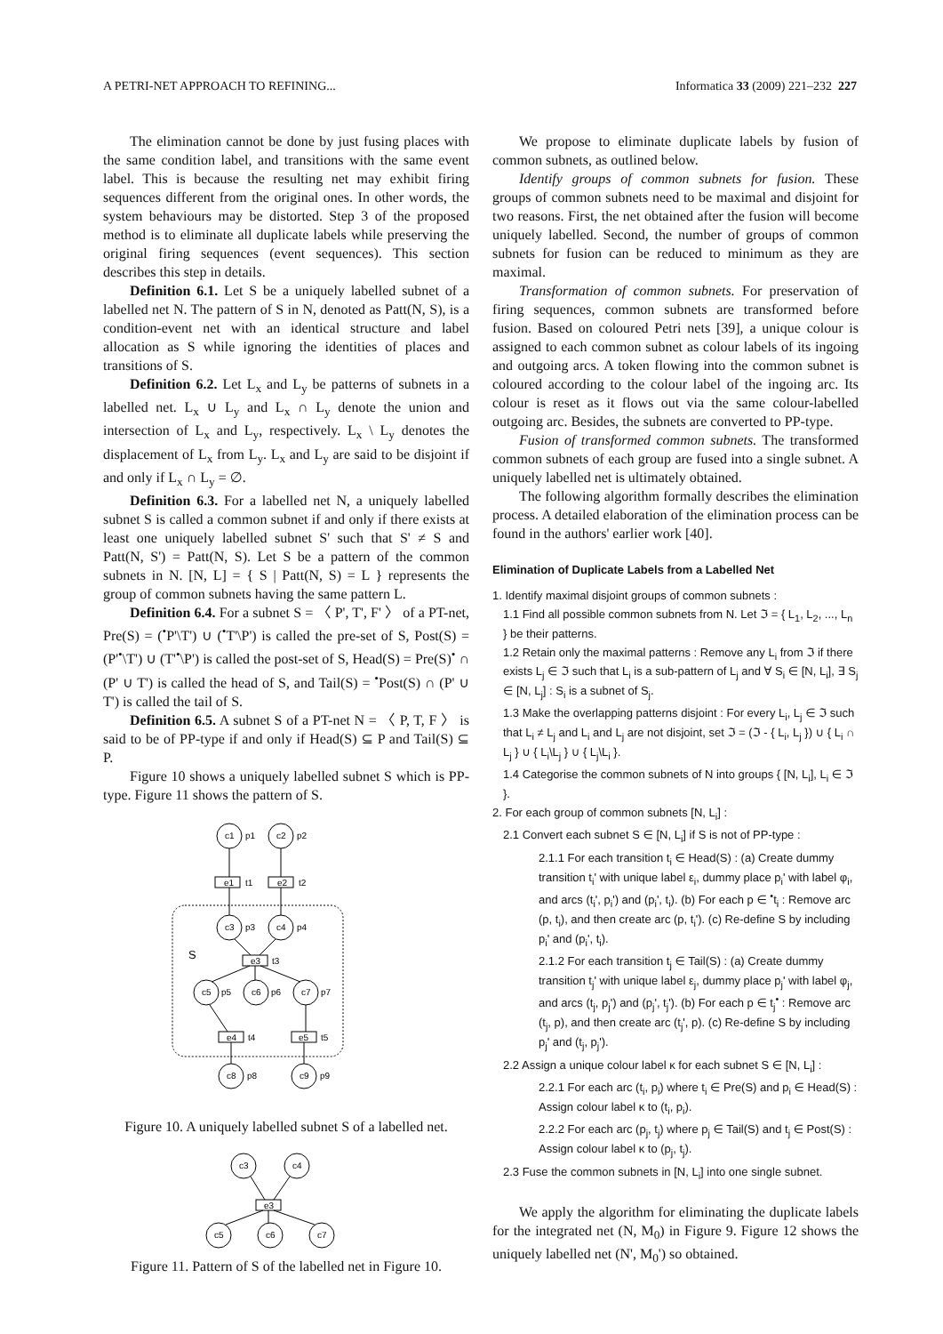A PETRI-NET APPROACH TO REFINING... Informatica 33 (2009) 221–232 227
The elimination cannot be done by just fusing places with the same condition label, and transitions with the same event label. This is because the resulting net may exhibit firing sequences different from the original ones. In other words, the system behaviours may be distorted. Step 3 of the proposed method is to eliminate all duplicate labels while preserving the original firing sequences (event sequences). This section describes this step in details.
Definition 6.1. Let S be a uniquely labelled subnet of a labelled net N. The pattern of S in N, denoted as Patt(N, S), is a condition-event net with an identical structure and label allocation as S while ignoring the identities of places and transitions of S.
Definition 6.2. Let L<sub>x</sub> and L<sub>y</sub> be patterns of subnets in a labelled net. L<sub>x</sub> ∪ L<sub>y</sub> and L<sub>x</sub> ∩ L<sub>y</sub> denote the union and intersection of L<sub>x</sub> and L<sub>y</sub>, respectively. L<sub>x</sub> \ L<sub>y</sub> denotes the displacement of L<sub>x</sub> from L<sub>y</sub>. L<sub>x</sub> and L<sub>y</sub> are said to be disjoint if and only if L<sub>x</sub> ∩ L<sub>y</sub> = ∅.
Definition 6.3. For a labelled net N, a uniquely labelled subnet S is called a common subnet if and only if there exists at least one uniquely labelled subnet S' such that S' ≠ S and Patt(N, S') = Patt(N, S). Let S be a pattern of the common subnets in N. [N, L] = { S | Patt(N, S) = L } represents the group of common subnets having the same pattern L.
Definition 6.4. For a subnet S = 〈 P', T', F' 〉 of a PT-net, Pre(S) = (<sup>•</sup>P'\T') ∪ (<sup>•</sup>T'\P') is called the pre-set of S, Post(S) = (P'<sup>•</sup>\T') ∪ (T'<sup>•</sup>\P') is called the post-set of S, Head(S) = Pre(S)<sup>•</sup> ∩ (P' ∪ T') is called the head of S, and Tail(S) = <sup>•</sup>Post(S) ∩ (P' ∪ T') is called the tail of S.
Definition 6.5. A subnet S of a PT-net N = 〈 P, T, F 〉 is said to be of PP-type if and only if Head(S) ⊆ P and Tail(S) ⊆ P.
Figure 10 shows a uniquely labelled subnet S which is PP-type. Figure 11 shows the pattern of S.
c1
p1
c2
p2
e1
t1
e2
t2
S
c3
p3
c4
p4
e3
t3
c5
p5
c6
p6
c7
p7
e4
t4
e5
t5
c8
p8
c9
p9
Figure 10. A uniquely labelled subnet S of a labelled net.
c3
c4
e3
c5
c6
c7
Figure 11. Pattern of S of the labelled net in Figure 10.
We propose to eliminate duplicate labels by fusion of common subnets, as outlined below.
Identify groups of common subnets for fusion. These groups of common subnets need to be maximal and disjoint for two reasons. First, the net obtained after the fusion will become uniquely labelled. Second, the number of groups of common subnets for fusion can be reduced to minimum as they are maximal.
Transformation of common subnets. For preservation of firing sequences, common subnets are transformed before fusion. Based on coloured Petri nets [39], a unique colour is assigned to each common subnet as colour labels of its ingoing and outgoing arcs. A token flowing into the common subnet is coloured according to the colour label of the ingoing arc. Its colour is reset as it flows out via the same colour-labelled outgoing arc. Besides, the subnets are converted to PP-type.
Fusion of transformed common subnets. The transformed common subnets of each group are fused into a single subnet. A uniquely labelled net is ultimately obtained.
The following algorithm formally describes the elimination process. A detailed elaboration of the elimination process can be found in the authors' earlier work [40].
Elimination of Duplicate Labels from a Labelled Net
1. Identify maximal disjoint groups of common subnets :
1.1 Find all possible common subnets from N. Let ℑ = { L<sub>1</sub>, L<sub>2</sub>, ..., L<sub>n</sub> } be their patterns.
1.2 Retain only the maximal patterns : Remove any L<sub>i</sub> from ℑ if there exists L<sub>j</sub> ∈ ℑ such that L<sub>i</sub> is a sub-pattern of L<sub>j</sub> and ∀ S<sub>i</sub> ∈ [N, L<sub>i</sub>], ∃ S<sub>j</sub> ∈ [N, L<sub>j</sub>] : S<sub>i</sub> is a subnet of S<sub>j</sub>.
1.3 Make the overlapping patterns disjoint : For every L<sub>i</sub>, L<sub>j</sub> ∈ ℑ such that L<sub>i</sub> ≠ L<sub>j</sub> and L<sub>i</sub> and L<sub>j</sub> are not disjoint, set ℑ = (ℑ - { L<sub>i</sub>, L<sub>j</sub> }) ∪ { L<sub>i</sub> ∩ L<sub>j</sub> } ∪ { L<sub>i</sub>\L<sub>j</sub> } ∪ { L<sub>j</sub>\L<sub>i</sub> }.
1.4 Categorise the common subnets of N into groups { [N, L<sub>i</sub>], L<sub>i</sub> ∈ ℑ }.
2. For each group of common subnets [N, L<sub>i</sub>] :
2.1 Convert each subnet S ∈ [N, L<sub>i</sub>] if S is not of PP-type :
2.1.1 For each transition t<sub>i</sub> ∈ Head(S) : (a) Create dummy transition t<sub>i</sub>' with unique label ε<sub>i</sub>, dummy place p<sub>i</sub>' with label φ<sub>i</sub>, and arcs (t<sub>i</sub>', p<sub>i</sub>') and (p<sub>i</sub>', t<sub>i</sub>). (b) For each p ∈ <sup>•</sup>t<sub>i</sub> : Remove arc (p, t<sub>i</sub>), and then create arc (p, t<sub>i</sub>'). (c) Re-define S by including p<sub>i</sub>' and (p<sub>i</sub>', t<sub>i</sub>).
2.1.2 For each transition t<sub>j</sub> ∈ Tail(S) : (a) Create dummy transition t<sub>j</sub>' with unique label ε<sub>j</sub>, dummy place p<sub>j</sub>' with label φ<sub>j</sub>, and arcs (t<sub>j</sub>, p<sub>j</sub>') and (p<sub>j</sub>', t<sub>j</sub>'). (b) For each p ∈ t<sub>j</sub><sup>•</sup> : Remove arc (t<sub>j</sub>, p), and then create arc (t<sub>j</sub>', p). (c) Re-define S by including p<sub>j</sub>' and (t<sub>j</sub>, p<sub>j</sub>').
2.2 Assign a unique colour label κ for each subnet S ∈ [N, L<sub>i</sub>] :
2.2.1 For each arc (t<sub>i</sub>, p<sub>i</sub>) where t<sub>i</sub> ∈ Pre(S) and p<sub>i</sub> ∈ Head(S) : Assign colour label κ to (t<sub>i</sub>, p<sub>i</sub>).
2.2.2 For each arc (p<sub>j</sub>, t<sub>j</sub>) where p<sub>j</sub> ∈ Tail(S) and t<sub>j</sub> ∈ Post(S) : Assign colour label κ to (p<sub>j</sub>, t<sub>j</sub>).
2.3 Fuse the common subnets in [N, L<sub>i</sub>] into one single subnet.
We apply the algorithm for eliminating the duplicate labels for the integrated net (N, M<sub>0</sub>) in Figure 9. Figure 12 shows the uniquely labelled net (N', M<sub>0</sub>') so obtained.